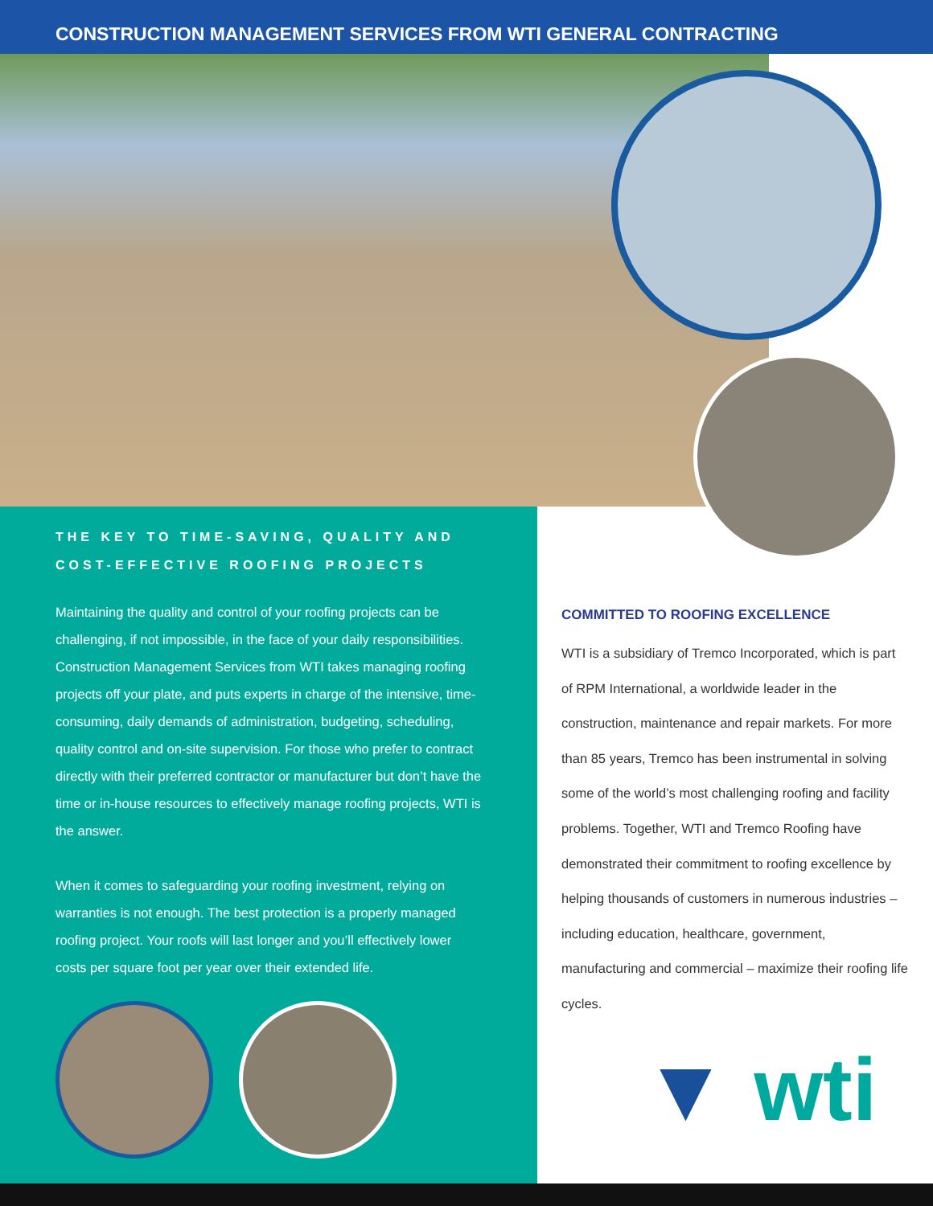CONSTRUCTION MANAGEMENT SERVICES FROM WTI GENERAL CONTRACTING
THE KEY TO TIME-SAVING, QUALITY AND COST-EFFECTIVE ROOFING PROJECTS
Maintaining the quality and control of your roofing projects can be challenging, if not impossible, in the face of your daily responsibilities. Construction Management Services from WTI takes managing roofing projects off your plate, and puts experts in charge of the intensive, time-consuming, daily demands of administration, budgeting, scheduling, quality control and on-site supervision. For those who prefer to contract directly with their preferred contractor or manufacturer but don’t have the time or in-house resources to effectively manage roofing projects, WTI is the answer.
When it comes to safeguarding your roofing investment, relying on warranties is not enough. The best protection is a properly managed roofing project. Your roofs will last longer and you’ll effectively lower costs per square foot per year over their extended life.
COMMITTED TO ROOFING EXCELLENCE
WTI is a subsidiary of Tremco Incorporated, which is part of RPM International, a worldwide leader in the construction, maintenance and repair markets. For more than 85 years, Tremco has been instrumental in solving some of the world’s most challenging roofing and facility problems. Together, WTI and Tremco Roofing have demonstrated their commitment to roofing excellence by helping thousands of customers in numerous industries – including education, healthcare, government, manufacturing and commercial – maximize their roofing life cycles.
▼ wti